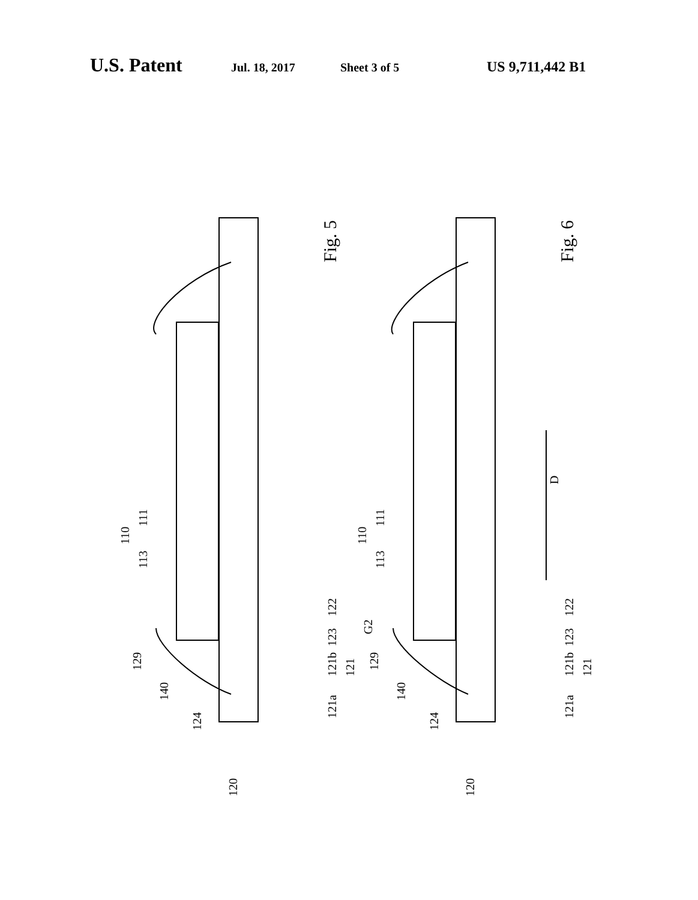U.S. Patent Jul. 18, 2017 Sheet 3 of 5 US 9,711,442 B1
Fig. 5
Fig. 6
110
111
113
122
123
121b
121a
121
129
140
124
120
110
111
113
G2
D
122
123
121b
121a
121
129
140
124
120